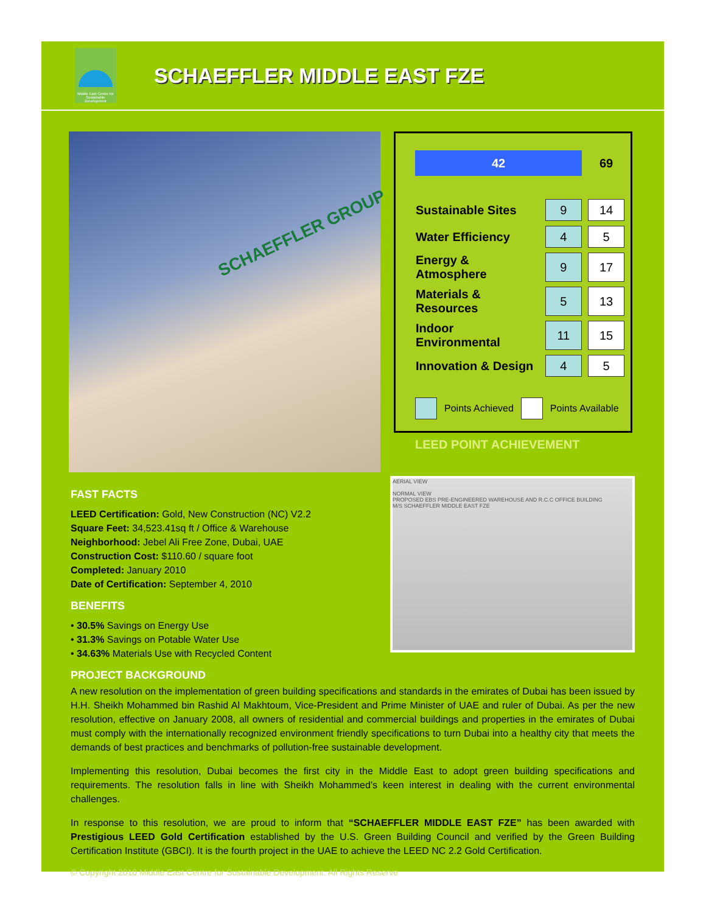Middle East Centre for Sustainable Development
SCHAEFFLER MIDDLE EAST FZE
SCHAEFFLER GROUP
| 42 | | 69 |
| Sustainable Sites | 9 | 14 |
| Water Efficiency | 4 | 5 |
| Energy & Atmosphere | 9 | 17 |
| Materials & Resources | 5 | 13 |
| Indoor Environmental | 11 | 15 |
| Innovation & Design | 4 | 5 |
Points Achieved Points Available
LEED POINT ACHIEVEMENT
AERIAL VIEW
NORMAL VIEW
PROPOSED EBS PRE-ENGINEERED WAREHOUSE AND R.C.C OFFICE BUILDING
M/S SCHAEFFLER MIDDLE EAST FZE
FAST FACTS
LEED Certification: Gold, New Construction (NC) V2.2
Square Feet: 34,523.41sq ft / Office & Warehouse
Neighborhood: Jebel Ali Free Zone, Dubai, UAE
Construction Cost: $110.60 / square foot
Completed: January 2010
Date of Certification: September 4, 2010
BENEFITS
• 30.5% Savings on Energy Use
• 31.3% Savings on Potable Water Use
• 34.63% Materials Use with Recycled Content
PROJECT BACKGROUND
A new resolution on the implementation of green building specifications and standards in the emirates of Dubai has been issued by H.H. Sheikh Mohammed bin Rashid Al Makhtoum, Vice-President and Prime Minister of UAE and ruler of Dubai. As per the new resolution, effective on January 2008, all owners of residential and commercial buildings and properties in the emirates of Dubai must comply with the internationally recognized environment friendly specifications to turn Dubai into a healthy city that meets the demands of best practices and benchmarks of pollution-free sustainable development.
Implementing this resolution, Dubai becomes the first city in the Middle East to adopt green building specifications and requirements. The resolution falls in line with Sheikh Mohammed’s keen interest in dealing with the current environmental challenges.
In response to this resolution, we are proud to inform that “SCHAEFFLER MIDDLE EAST FZE” has been awarded with Prestigious LEED Gold Certification established by the U.S. Green Building Council and verified by the Green Building Certification Institute (GBCI). It is the fourth project in the UAE to achieve the LEED NC 2.2 Gold Certification.
© Copyright 2010 Middle East Centre for Sustainable Development. All Rights Reserve